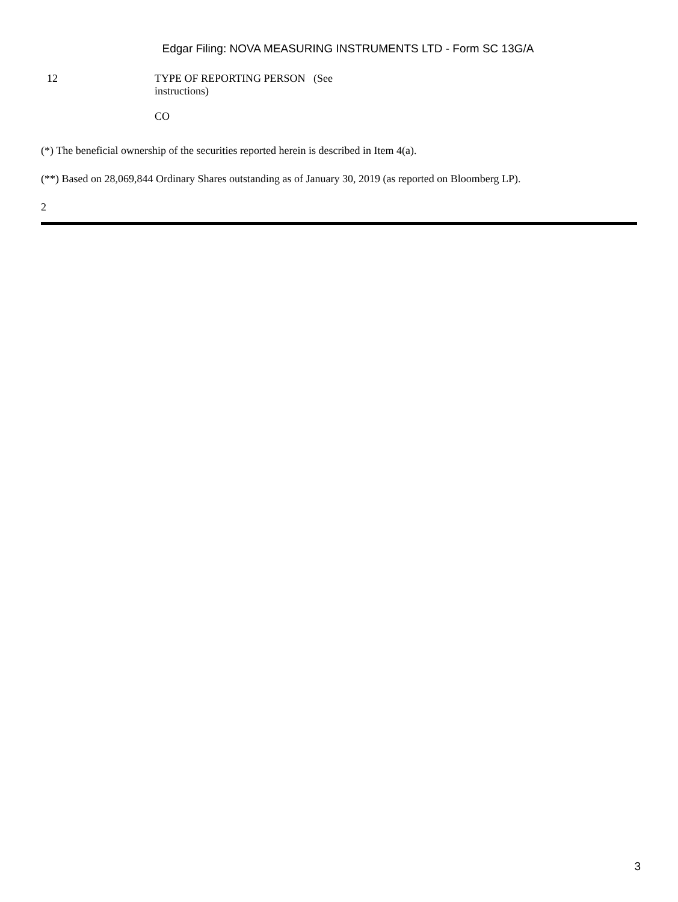Edgar Filing: NOVA MEASURING INSTRUMENTS LTD - Form SC 13G/A
| 12 | TYPE OF REPORTING PERSON (See instructions) CO |
(*) The beneficial ownership of the securities reported herein is described in Item 4(a).
(**) Based on 28,069,844 Ordinary Shares outstanding as of January 30, 2019 (as reported on Bloomberg LP).
2
3